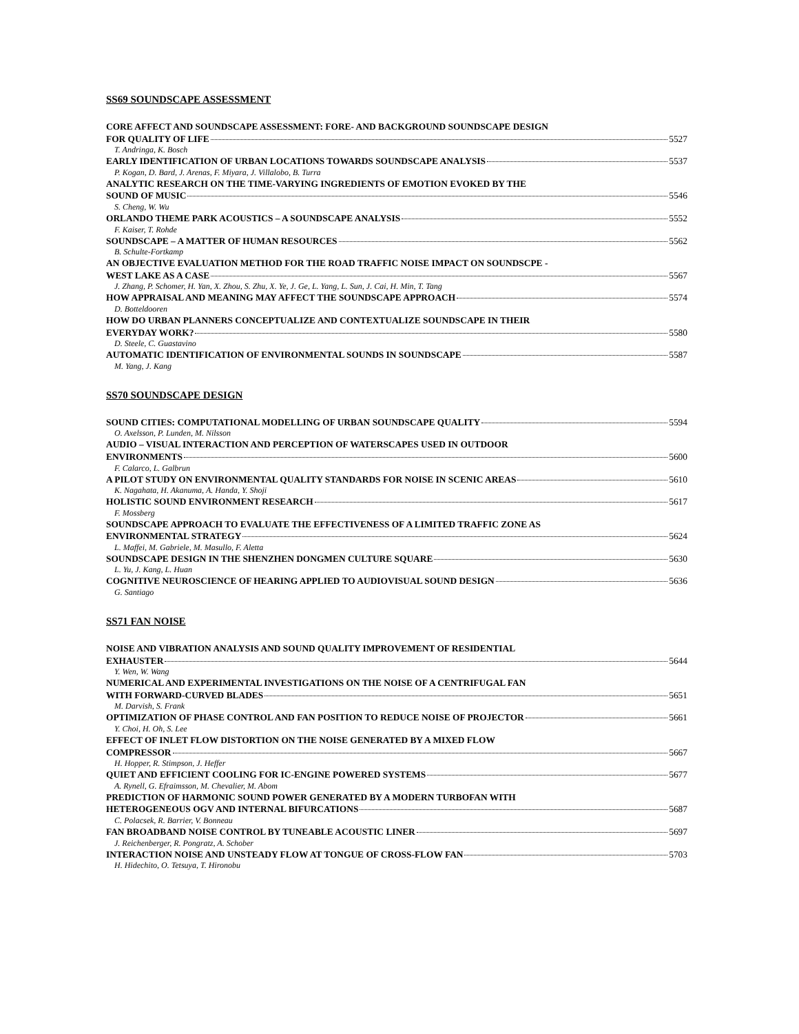SS69 SOUNDSCAPE ASSESSMENT
CORE AFFECT AND SOUNDSCAPE ASSESSMENT: FORE- AND BACKGROUND SOUNDSCAPE DESIGN
FOR QUALITY OF LIFE 5527
T. Andringa, K. Bosch
EARLY IDENTIFICATION OF URBAN LOCATIONS TOWARDS SOUNDSCAPE ANALYSIS 5537
P. Kogan, D. Bard, J. Arenas, F. Miyara, J. Villalobo, B. Turra
ANALYTIC RESEARCH ON THE TIME-VARYING INGREDIENTS OF EMOTION EVOKED BY THE
SOUND OF MUSIC 5546
S. Cheng, W. Wu
ORLANDO THEME PARK ACOUSTICS – A SOUNDSCAPE ANALYSIS 5552
F. Kaiser, T. Rohde
SOUNDSCAPE – A MATTER OF HUMAN RESOURCES 5562
B. Schulte-Fortkamp
AN OBJECTIVE EVALUATION METHOD FOR THE ROAD TRAFFIC NOISE IMPACT ON SOUNDSCPE -
WEST LAKE AS A CASE 5567
J. Zhang, P. Schomer, H. Yan, X. Zhou, S. Zhu, X. Ye, J. Ge, L. Yang, L. Sun, J. Cai, H. Min, T. Tang
HOW APPRAISAL AND MEANING MAY AFFECT THE SOUNDSCAPE APPROACH 5574
D. Botteldooren
HOW DO URBAN PLANNERS CONCEPTUALIZE AND CONTEXTUALIZE SOUNDSCAPE IN THEIR
EVERYDAY WORK? 5580
D. Steele, C. Guastavino
AUTOMATIC IDENTIFICATION OF ENVIRONMENTAL SOUNDS IN SOUNDSCAPE 5587
M. Yang, J. Kang
SS70 SOUNDSCAPE DESIGN
SOUND CITIES: COMPUTATIONAL MODELLING OF URBAN SOUNDSCAPE QUALITY 5594
O. Axelsson, P. Lunden, M. Nilsson
AUDIO – VISUAL INTERACTION AND PERCEPTION OF WATERSCAPES USED IN OUTDOOR
ENVIRONMENTS 5600
F. Calarco, L. Galbrun
A PILOT STUDY ON ENVIRONMENTAL QUALITY STANDARDS FOR NOISE IN SCENIC AREAS 5610
K. Nagahata, H. Akanuma, A. Handa, Y. Shoji
HOLISTIC SOUND ENVIRONMENT RESEARCH 5617
F. Mossberg
SOUNDSCAPE APPROACH TO EVALUATE THE EFFECTIVENESS OF A LIMITED TRAFFIC ZONE AS
ENVIRONMENTAL STRATEGY 5624
L. Maffei, M. Gabriele, M. Masullo, F. Aletta
SOUNDSCAPE DESIGN IN THE SHENZHEN DONGMEN CULTURE SQUARE 5630
L. Yu, J. Kang, L. Huan
COGNITIVE NEUROSCIENCE OF HEARING APPLIED TO AUDIOVISUAL SOUND DESIGN 5636
G. Santiago
SS71 FAN NOISE
NOISE AND VIBRATION ANALYSIS AND SOUND QUALITY IMPROVEMENT OF RESIDENTIAL
EXHAUSTER 5644
Y. Wen, W. Wang
NUMERICAL AND EXPERIMENTAL INVESTIGATIONS ON THE NOISE OF A CENTRIFUGAL FAN
WITH FORWARD-CURVED BLADES 5651
M. Darvish, S. Frank
OPTIMIZATION OF PHASE CONTROL AND FAN POSITION TO REDUCE NOISE OF PROJECTOR 5661
Y. Choi, H. Oh, S. Lee
EFFECT OF INLET FLOW DISTORTION ON THE NOISE GENERATED BY A MIXED FLOW
COMPRESSOR 5667
H. Hopper, R. Stimpson, J. Heffer
QUIET AND EFFICIENT COOLING FOR IC-ENGINE POWERED SYSTEMS 5677
A. Rynell, G. Efraimsson, M. Chevalier, M. Abom
PREDICTION OF HARMONIC SOUND POWER GENERATED BY A MODERN TURBOFAN WITH
HETEROGENEOUS OGV AND INTERNAL BIFURCATIONS 5687
C. Polacsek, R. Barrier, V. Bonneau
FAN BROADBAND NOISE CONTROL BY TUNEABLE ACOUSTIC LINER 5697
J. Reichenberger, R. Pongratz, A. Schober
INTERACTION NOISE AND UNSTEADY FLOW AT TONGUE OF CROSS-FLOW FAN 5703
H. Hidechito, O. Tetsuya, T. Hironobu